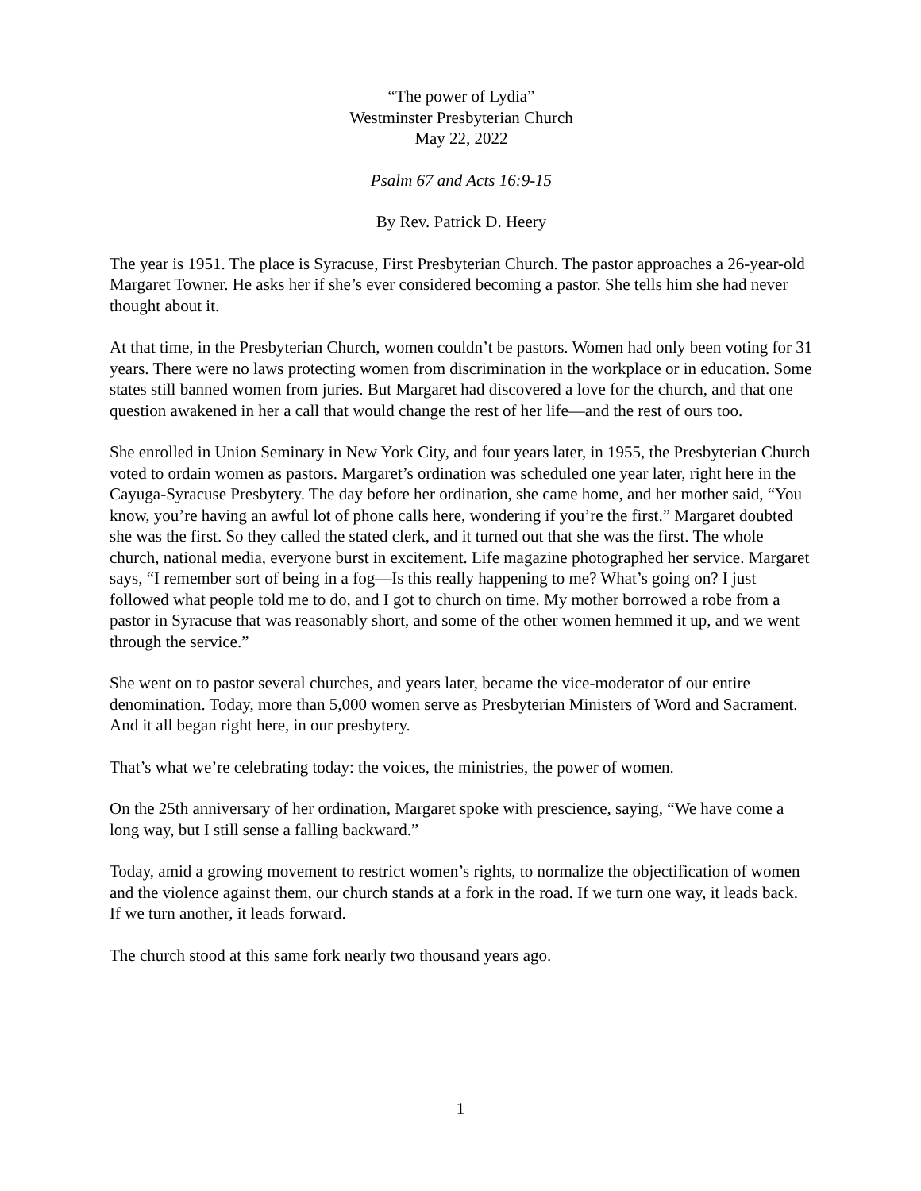“The power of Lydia”
Westminster Presbyterian Church
May 22, 2022
Psalm 67 and Acts 16:9-15
By Rev. Patrick D. Heery
The year is 1951. The place is Syracuse, First Presbyterian Church. The pastor approaches a 26-year-old Margaret Towner. He asks her if she’s ever considered becoming a pastor. She tells him she had never thought about it.
At that time, in the Presbyterian Church, women couldn’t be pastors. Women had only been voting for 31 years. There were no laws protecting women from discrimination in the workplace or in education. Some states still banned women from juries. But Margaret had discovered a love for the church, and that one question awakened in her a call that would change the rest of her life—and the rest of ours too.
She enrolled in Union Seminary in New York City, and four years later, in 1955, the Presbyterian Church voted to ordain women as pastors. Margaret’s ordination was scheduled one year later, right here in the Cayuga-Syracuse Presbytery. The day before her ordination, she came home, and her mother said, “You know, you’re having an awful lot of phone calls here, wondering if you’re the first.” Margaret doubted she was the first. So they called the stated clerk, and it turned out that she was the first. The whole church, national media, everyone burst in excitement. Life magazine photographed her service. Margaret says, “I remember sort of being in a fog—Is this really happening to me? What’s going on? I just followed what people told me to do, and I got to church on time. My mother borrowed a robe from a pastor in Syracuse that was reasonably short, and some of the other women hemmed it up, and we went through the service.”
She went on to pastor several churches, and years later, became the vice-moderator of our entire denomination. Today, more than 5,000 women serve as Presbyterian Ministers of Word and Sacrament. And it all began right here, in our presbytery.
That’s what we’re celebrating today: the voices, the ministries, the power of women.
On the 25th anniversary of her ordination, Margaret spoke with prescience, saying, “We have come a long way, but I still sense a falling backward.”
Today, amid a growing movement to restrict women’s rights, to normalize the objectification of women and the violence against them, our church stands at a fork in the road. If we turn one way, it leads back. If we turn another, it leads forward.
The church stood at this same fork nearly two thousand years ago.
1